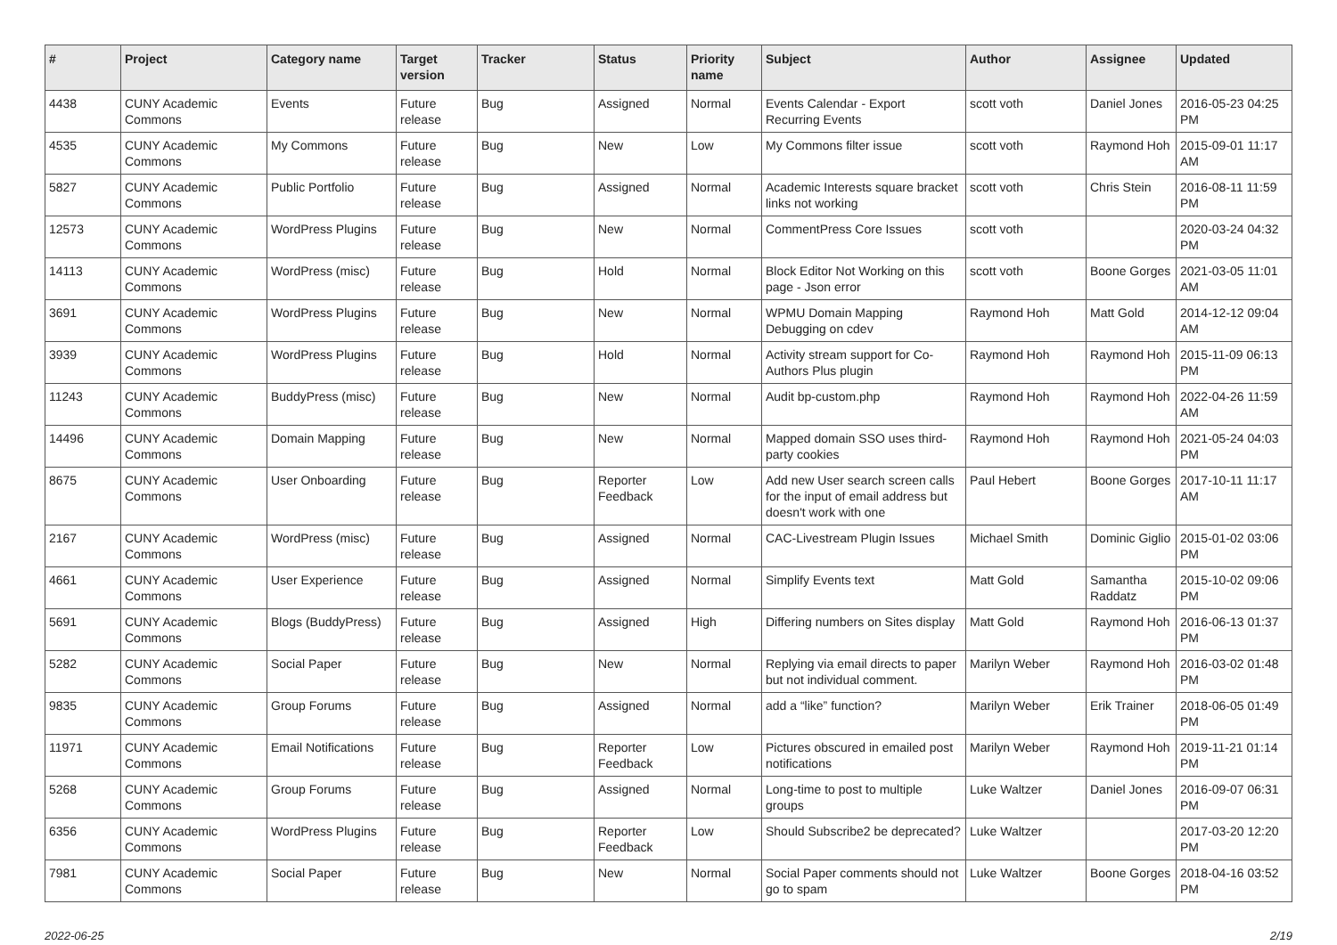| # | Project | Category name | Target version | Tracker | Status | Priority name | Subject | Author | Assignee | Updated |
| --- | --- | --- | --- | --- | --- | --- | --- | --- | --- | --- |
| 4438 | CUNY Academic Commons | Events | Future release | Bug | Assigned | Normal | Events Calendar - Export Recurring Events | scott voth | Daniel Jones | 2016-05-23 04:25 PM |
| 4535 | CUNY Academic Commons | My Commons | Future release | Bug | New | Low | My Commons filter issue | scott voth | Raymond Hoh | 2015-09-01 11:17 AM |
| 5827 | CUNY Academic Commons | Public Portfolio | Future release | Bug | Assigned | Normal | Academic Interests square bracket links not working | scott voth | Chris Stein | 2016-08-11 11:59 PM |
| 12573 | CUNY Academic Commons | WordPress Plugins | Future release | Bug | New | Normal | CommentPress Core Issues | scott voth | | 2020-03-24 04:32 PM |
| 14113 | CUNY Academic Commons | WordPress (misc) | Future release | Bug | Hold | Normal | Block Editor Not Working on this page - Json error | scott voth | Boone Gorges | 2021-03-05 11:01 AM |
| 3691 | CUNY Academic Commons | WordPress Plugins | Future release | Bug | New | Normal | WPMU Domain Mapping Debugging on cdev | Raymond Hoh | Matt Gold | 2014-12-12 09:04 AM |
| 3939 | CUNY Academic Commons | WordPress Plugins | Future release | Bug | Hold | Normal | Activity stream support for Co-Authors Plus plugin | Raymond Hoh | Raymond Hoh | 2015-11-09 06:13 PM |
| 11243 | CUNY Academic Commons | BuddyPress (misc) | Future release | Bug | New | Normal | Audit bp-custom.php | Raymond Hoh | Raymond Hoh | 2022-04-26 11:59 AM |
| 14496 | CUNY Academic Commons | Domain Mapping | Future release | Bug | New | Normal | Mapped domain SSO uses third-party cookies | Raymond Hoh | Raymond Hoh | 2021-05-24 04:03 PM |
| 8675 | CUNY Academic Commons | User Onboarding | Future release | Bug | Reporter Feedback | Low | Add new User search screen calls for the input of email address but doesn't work with one | Paul Hebert | Boone Gorges | 2017-10-11 11:17 AM |
| 2167 | CUNY Academic Commons | WordPress (misc) | Future release | Bug | Assigned | Normal | CAC-Livestream Plugin Issues | Michael Smith | Dominic Giglio | 2015-01-02 03:06 PM |
| 4661 | CUNY Academic Commons | User Experience | Future release | Bug | Assigned | Normal | Simplify Events text | Matt Gold | Samantha Raddatz | 2015-10-02 09:06 PM |
| 5691 | CUNY Academic Commons | Blogs (BuddyPress) | Future release | Bug | Assigned | High | Differing numbers on Sites display | Matt Gold | Raymond Hoh | 2016-06-13 01:37 PM |
| 5282 | CUNY Academic Commons | Social Paper | Future release | Bug | New | Normal | Replying via email directs to paper but not individual comment. | Marilyn Weber | Raymond Hoh | 2016-03-02 01:48 PM |
| 9835 | CUNY Academic Commons | Group Forums | Future release | Bug | Assigned | Normal | add a “like” function? | Marilyn Weber | Erik Trainer | 2018-06-05 01:49 PM |
| 11971 | CUNY Academic Commons | Email Notifications | Future release | Bug | Reporter Feedback | Low | Pictures obscured in emailed post notifications | Marilyn Weber | Raymond Hoh | 2019-11-21 01:14 PM |
| 5268 | CUNY Academic Commons | Group Forums | Future release | Bug | Assigned | Normal | Long-time to post to multiple groups | Luke Waltzer | Daniel Jones | 2016-09-07 06:31 PM |
| 6356 | CUNY Academic Commons | WordPress Plugins | Future release | Bug | Reporter Feedback | Low | Should Subscribe2 be deprecated? | Luke Waltzer | | 2017-03-20 12:20 PM |
| 7981 | CUNY Academic Commons | Social Paper | Future release | Bug | New | Normal | Social Paper comments should not go to spam | Luke Waltzer | Boone Gorges | 2018-04-16 03:52 PM |
2022-06-25 2/19